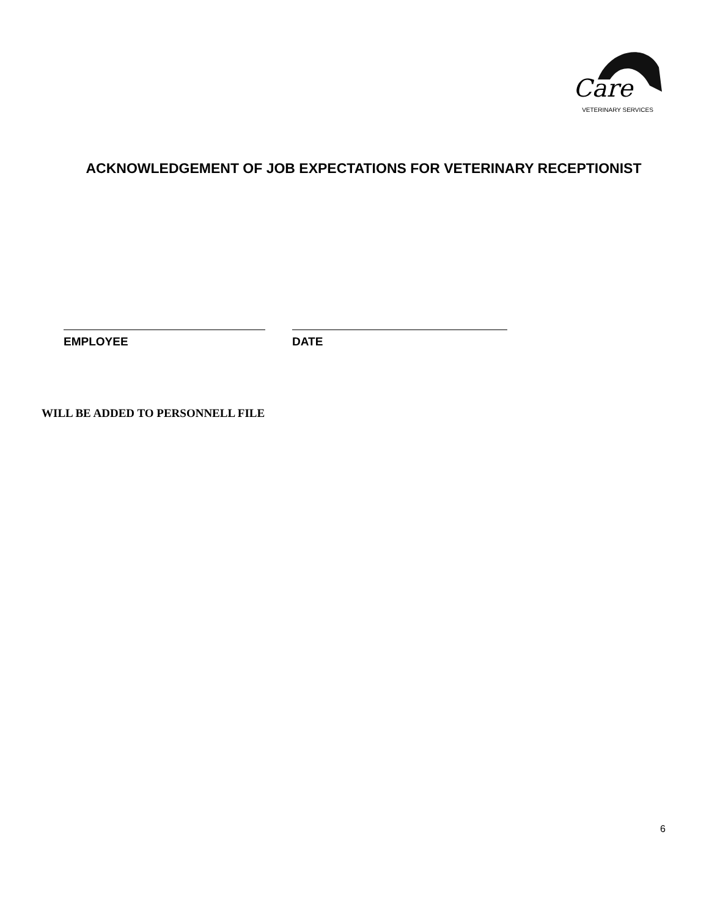Care
VETERINARY SERVICES
ACKNOWLEDGEMENT OF JOB EXPECTATIONS FOR VETERINARY RECEPTIONIST
EMPLOYEE DATE
WILL BE ADDED TO PERSONNELL FILE
6